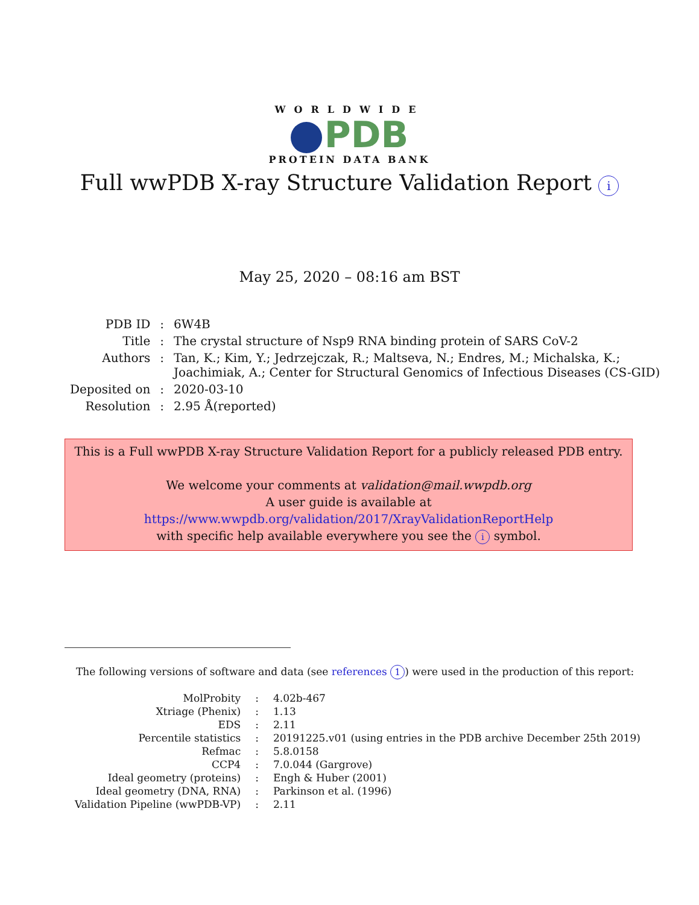WORLDWIDE
PDB
PROTEIN DATA BANK
Full wwPDB X-ray Structure Validation Report i
May 25, 2020 – 08:16 am BST
| PDB ID | : | 6W4B |
| Title | : | The crystal structure of Nsp9 RNA binding protein of SARS CoV-2 |
| Authors | : | Tan, K.; Kim, Y.; Jedrzejczak, R.; Maltseva, N.; Endres, M.; Michalska, K.; Joachimiak, A.; Center for Structural Genomics of Infectious Diseases (CS-GID) |
| Deposited on | : | 2020-03-10 |
| Resolution | : | 2.95 Å(reported) |
This is a Full wwPDB X-ray Structure Validation Report for a publicly released PDB entry.
We welcome your comments at validation@mail.wwpdb.org
A user guide is available at
https://www.wwpdb.org/validation/2017/XrayValidationReportHelp
with specific help available everywhere you see the i symbol.
The following versions of software and data (see references 1) were used in the production of this report:
| MolProbity | : | 4.02b-467 |
| Xtriage (Phenix) | : | 1.13 |
| EDS | : | 2.11 |
| Percentile statistics | : | 20191225.v01 (using entries in the PDB archive December 25th 2019) |
| Refmac | : | 5.8.0158 |
| CCP4 | : | 7.0.044 (Gargrove) |
| Ideal geometry (proteins) | : | Engh & Huber (2001) |
| Ideal geometry (DNA, RNA) | : | Parkinson et al. (1996) |
| Validation Pipeline (wwPDB-VP) | : | 2.11 |